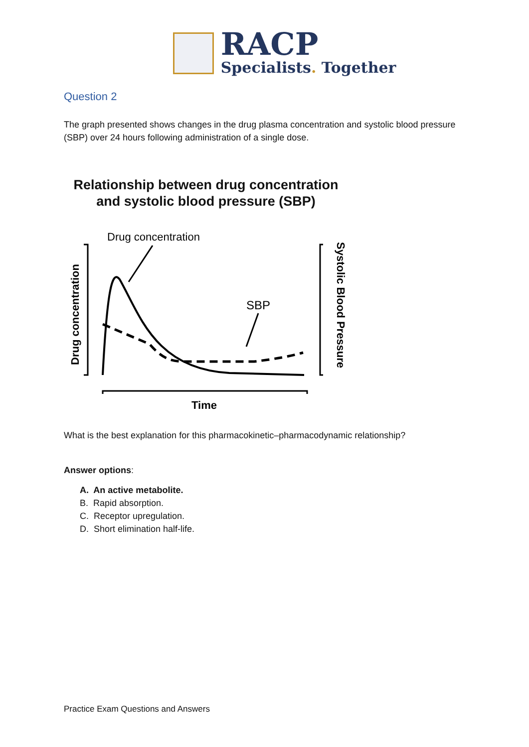RACP
Specialists. Together
Question 2
The graph presented shows changes in the drug plasma concentration and systolic blood pressure (SBP) over 24 hours following administration of a single dose.
Relationship between drug concentration
and systolic blood pressure (SBP)
Drug concentration
SBP
Time
Drug concentration
Systolic Blood Pressure
What is the best explanation for this pharmacokinetic–pharmacodynamic relationship?
Answer options:
A. An active metabolite.
B. Rapid absorption.
C. Receptor upregulation.
D. Short elimination half-life.
Practice Exam Questions and Answers